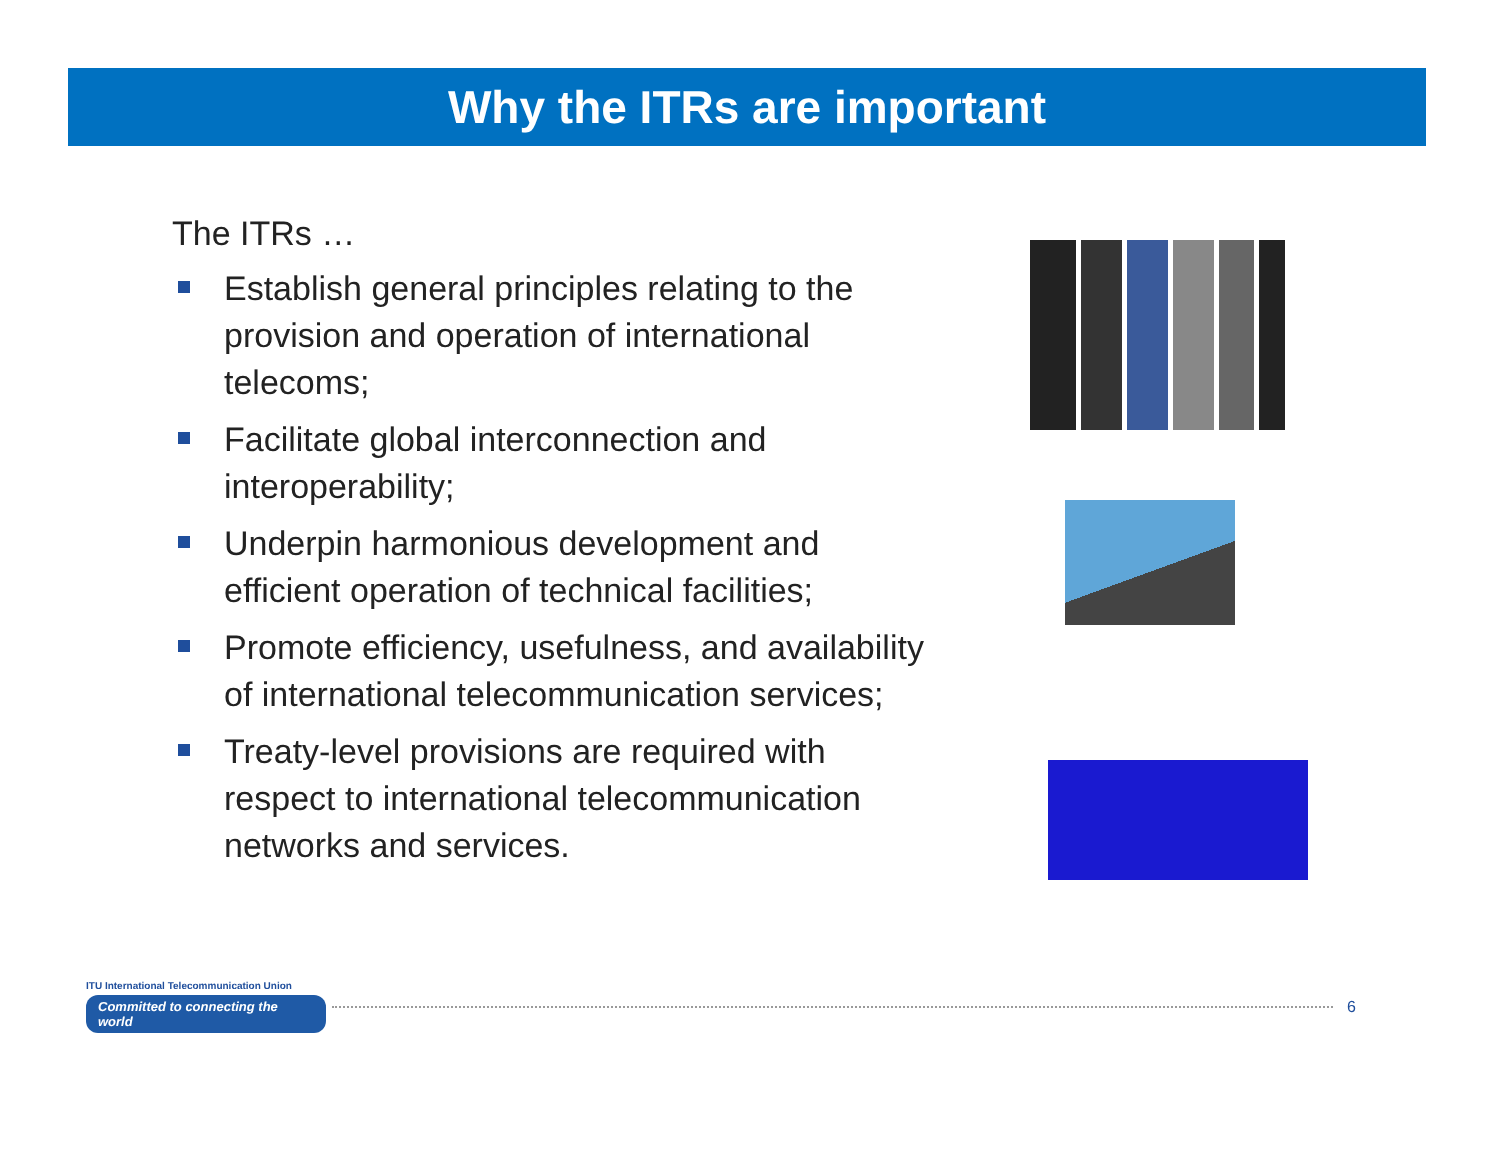Why the ITRs are important
The ITRs …
Establish general principles relating to the provision and operation of international telecoms;
Facilitate global interconnection and interoperability;
Underpin harmonious development and efficient operation of technical facilities;
Promote efficiency, usefulness, and availability of international telecommunication services;
Treaty-level provisions are required with respect to international telecommunication networks and services.
ITU International Telecommunication Union
Committed to connecting the world
6